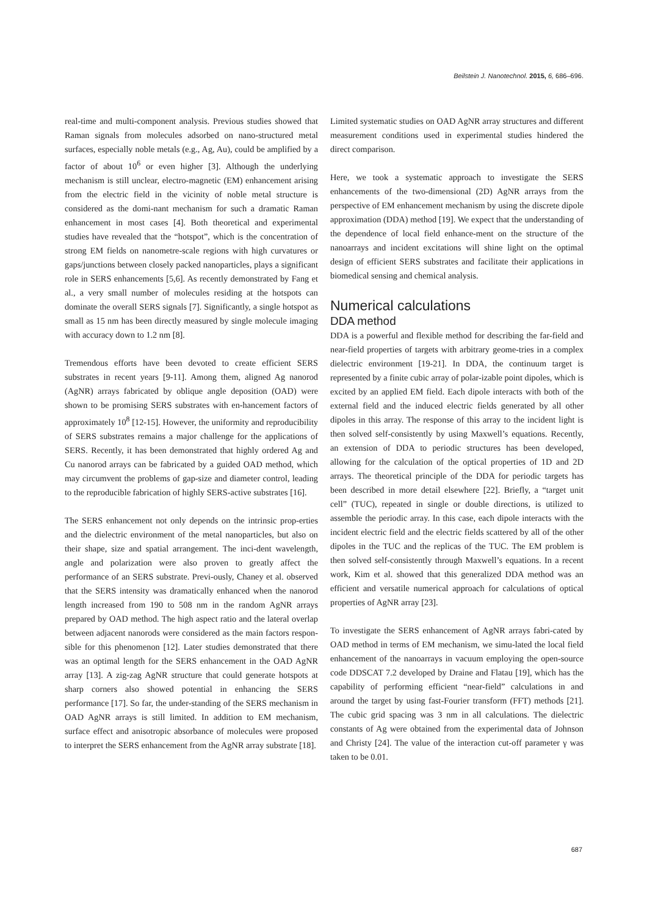Beilstein J. Nanotechnol. 2015, 6, 686–696.
real-time and multi-component analysis. Previous studies showed that Raman signals from molecules adsorbed on nano-structured metal surfaces, especially noble metals (e.g., Ag, Au), could be amplified by a factor of about 10<sup>6</sup> or even higher [3]. Although the underlying mechanism is still unclear, electro-magnetic (EM) enhancement arising from the electric field in the vicinity of noble metal structure is considered as the domi-nant mechanism for such a dramatic Raman enhancement in most cases [4]. Both theoretical and experimental studies have revealed that the “hotspot”, which is the concentration of strong EM fields on nanometre-scale regions with high curvatures or gaps/junctions between closely packed nanoparticles, plays a significant role in SERS enhancements [5,6]. As recently demonstrated by Fang et al., a very small number of molecules residing at the hotspots can dominate the overall SERS signals [7]. Significantly, a single hotspot as small as 15 nm has been directly measured by single molecule imaging with accuracy down to 1.2 nm [8].
Tremendous efforts have been devoted to create efficient SERS substrates in recent years [9-11]. Among them, aligned Ag nanorod (AgNR) arrays fabricated by oblique angle deposition (OAD) were shown to be promising SERS substrates with en-hancement factors of approximately 10<sup>8</sup> [12-15]. However, the uniformity and reproducibility of SERS substrates remains a major challenge for the applications of SERS. Recently, it has been demonstrated that highly ordered Ag and Cu nanorod arrays can be fabricated by a guided OAD method, which may circumvent the problems of gap-size and diameter control, leading to the reproducible fabrication of highly SERS-active substrates [16].
The SERS enhancement not only depends on the intrinsic prop-erties and the dielectric environment of the metal nanoparticles, but also on their shape, size and spatial arrangement. The inci-dent wavelength, angle and polarization were also proven to greatly affect the performance of an SERS substrate. Previ-ously, Chaney et al. observed that the SERS intensity was dramatically enhanced when the nanorod length increased from 190 to 508 nm in the random AgNR arrays prepared by OAD method. The high aspect ratio and the lateral overlap between adjacent nanorods were considered as the main factors respon-sible for this phenomenon [12]. Later studies demonstrated that there was an optimal length for the SERS enhancement in the OAD AgNR array [13]. A zig-zag AgNR structure that could generate hotspots at sharp corners also showed potential in enhancing the SERS performance [17]. So far, the under-standing of the SERS mechanism in OAD AgNR arrays is still limited. In addition to EM mechanism, surface effect and anisotropic absorbance of molecules were proposed to interpret the SERS enhancement from the AgNR array substrate [18].
Limited systematic studies on OAD AgNR array structures and different measurement conditions used in experimental studies hindered the direct comparison.
Here, we took a systematic approach to investigate the SERS enhancements of the two-dimensional (2D) AgNR arrays from the perspective of EM enhancement mechanism by using the discrete dipole approximation (DDA) method [19]. We expect that the understanding of the dependence of local field enhance-ment on the structure of the nanoarrays and incident excitations will shine light on the optimal design of efficient SERS substrates and facilitate their applications in biomedical sensing and chemical analysis.
Numerical calculations
DDA method
DDA is a powerful and flexible method for describing the far-field and near-field properties of targets with arbitrary geome-tries in a complex dielectric environment [19-21]. In DDA, the continuum target is represented by a finite cubic array of polar-izable point dipoles, which is excited by an applied EM field. Each dipole interacts with both of the external field and the induced electric fields generated by all other dipoles in this array. The response of this array to the incident light is then solved self-consistently by using Maxwell’s equations. Recently, an extension of DDA to periodic structures has been developed, allowing for the calculation of the optical properties of 1D and 2D arrays. The theoretical principle of the DDA for periodic targets has been described in more detail elsewhere [22]. Briefly, a “target unit cell” (TUC), repeated in single or double directions, is utilized to assemble the periodic array. In this case, each dipole interacts with the incident electric field and the electric fields scattered by all of the other dipoles in the TUC and the replicas of the TUC. The EM problem is then solved self-consistently through Maxwell’s equations. In a recent work, Kim et al. showed that this generalized DDA method was an efficient and versatile numerical approach for calculations of optical properties of AgNR array [23].
To investigate the SERS enhancement of AgNR arrays fabri-cated by OAD method in terms of EM mechanism, we simu-lated the local field enhancement of the nanoarrays in vacuum employing the open-source code DDSCAT 7.2 developed by Draine and Flatau [19], which has the capability of performing efficient “near-field” calculations in and around the target by using fast-Fourier transform (FFT) methods [21]. The cubic grid spacing was 3 nm in all calculations. The dielectric constants of Ag were obtained from the experimental data of Johnson and Christy [24]. The value of the interaction cut-off parameter γ was taken to be 0.01.
687